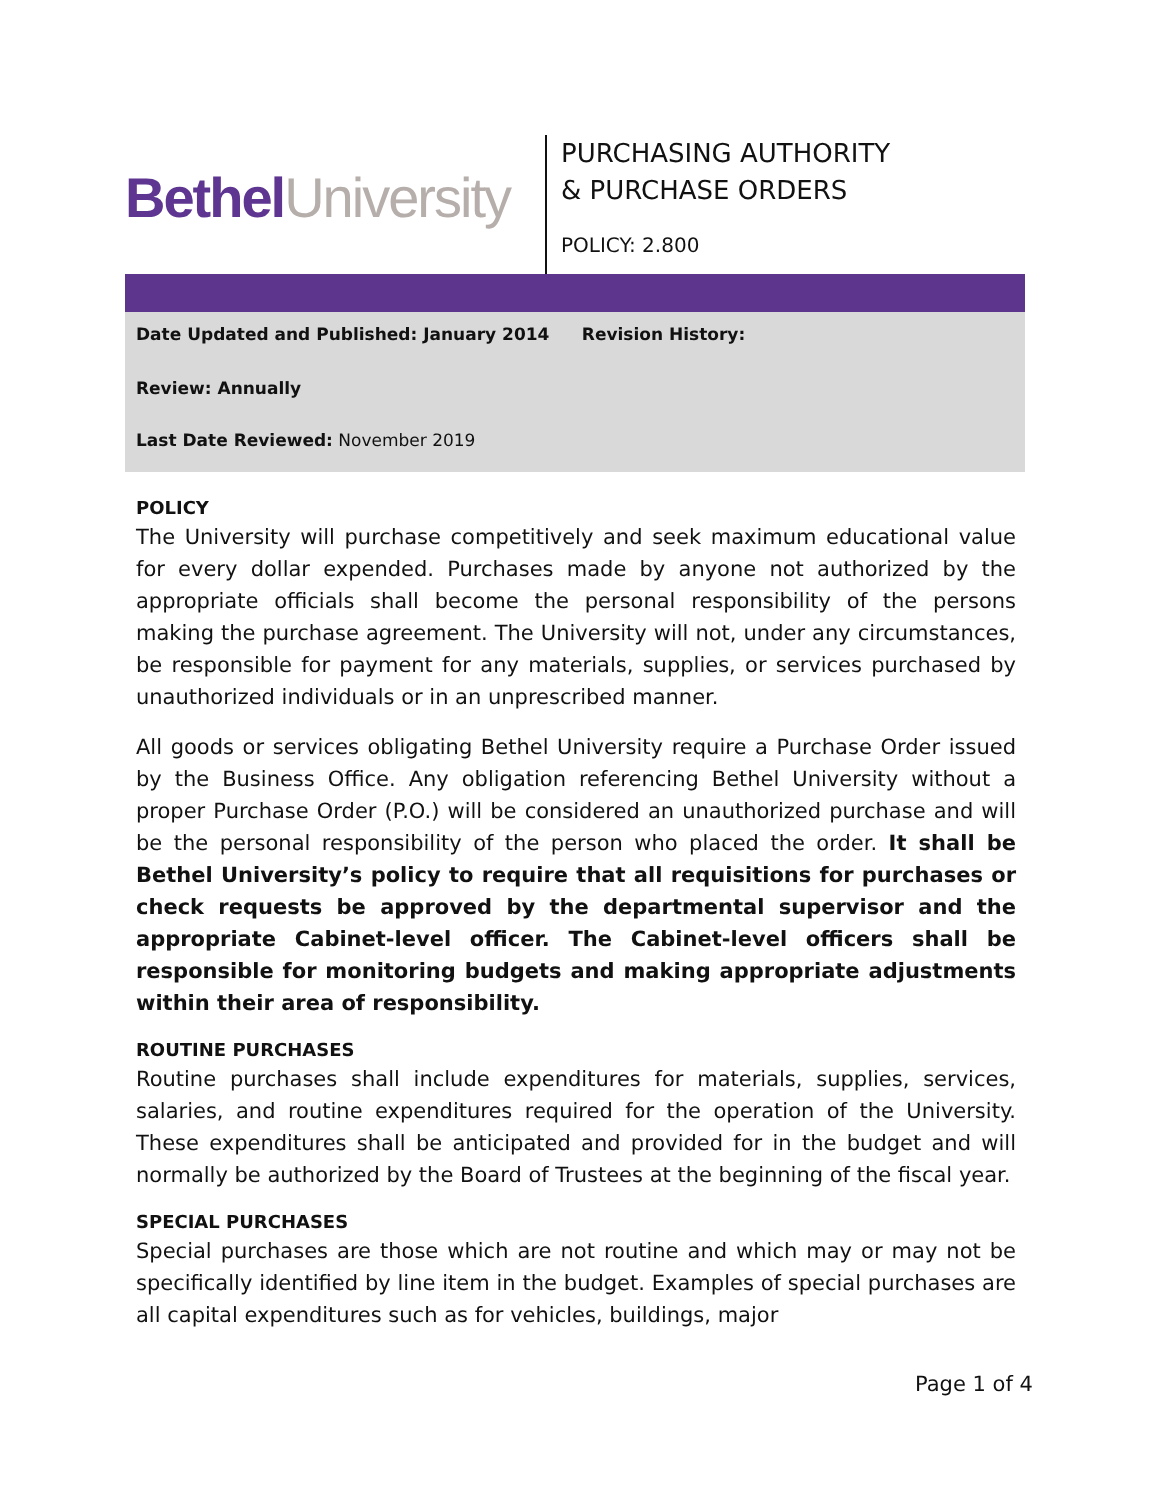Bethel University
PURCHASING AUTHORITY
& PURCHASE ORDERS
POLICY: 2.800
Date Updated and Published: January 2014 Revision History:
Review: Annually
Last Date Reviewed: November 2019
POLICY
The University will purchase competitively and seek maximum educational value for every dollar expended. Purchases made by anyone not authorized by the appropriate officials shall become the personal responsibility of the persons making the purchase agreement. The University will not, under any circumstances, be responsible for payment for any materials, supplies, or services purchased by unauthorized individuals or in an unprescribed manner.
All goods or services obligating Bethel University require a Purchase Order issued by the Business Office. Any obligation referencing Bethel University without a proper Purchase Order (P.O.) will be considered an unauthorized purchase and will be the personal responsibility of the person who placed the order. It shall be Bethel University’s policy to require that all requisitions for purchases or check requests be approved by the departmental supervisor and the appropriate Cabinet-level officer. The Cabinet-level officers shall be responsible for monitoring budgets and making appropriate adjustments within their area of responsibility.
ROUTINE PURCHASES
Routine purchases shall include expenditures for materials, supplies, services, salaries, and routine expenditures required for the operation of the University. These expenditures shall be anticipated and provided for in the budget and will normally be authorized by the Board of Trustees at the beginning of the fiscal year.
SPECIAL PURCHASES
Special purchases are those which are not routine and which may or may not be specifically identified by line item in the budget. Examples of special purchases are all capital expenditures such as for vehicles, buildings, major
Page 1 of 4